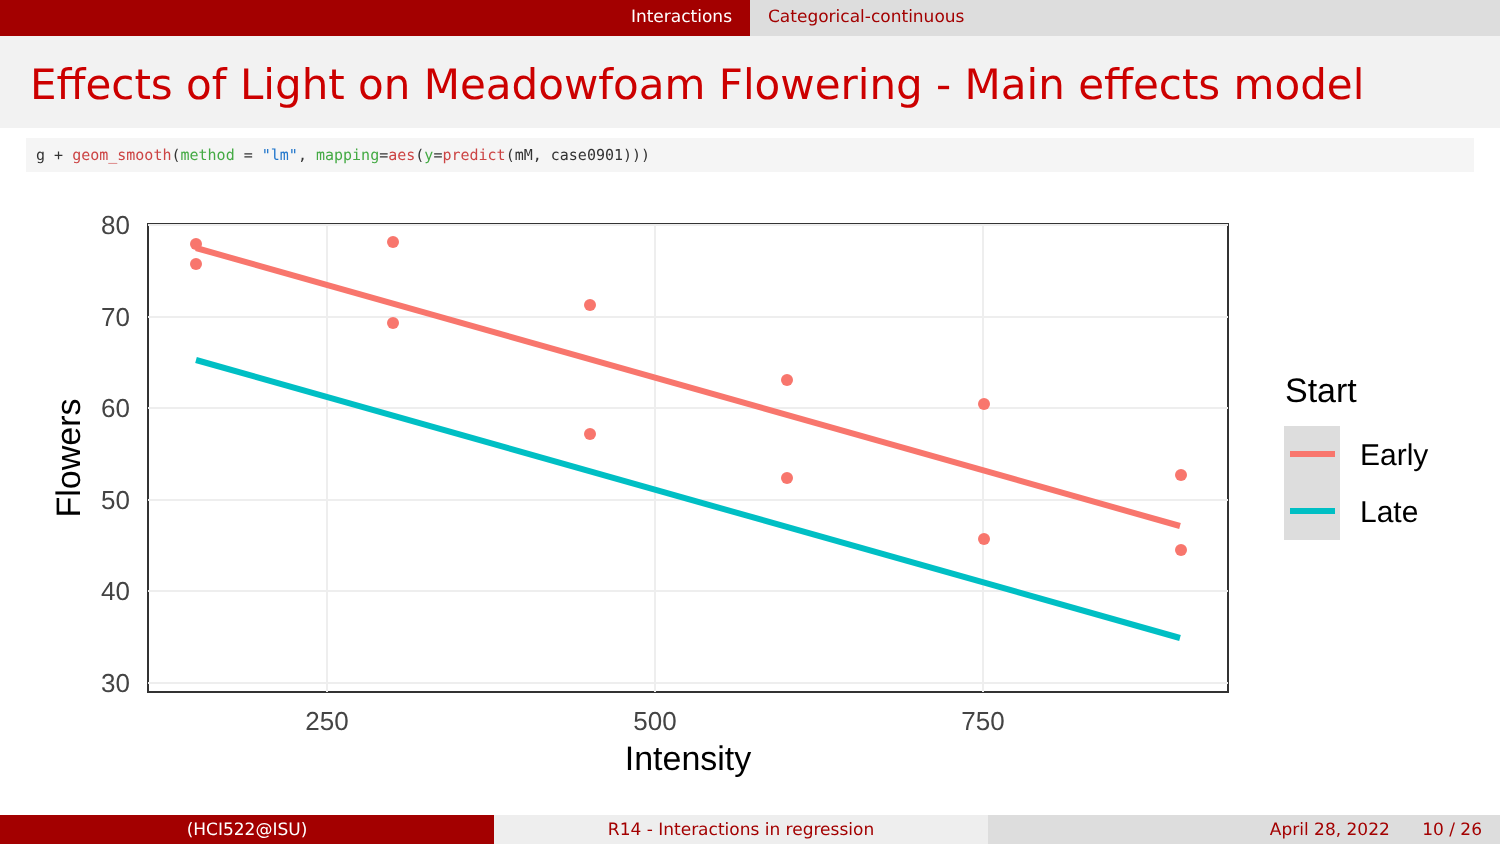Interactions Categorical-continuous
Effects of Light on Meadowfoam Flowering - Main effects model
g + geom_smooth(method = "lm", mapping=aes(y=predict(mM, case0901)))
80
70
60
50
40
30
250
500
750
Intensity
Flowers
Start
Early
Late
(HCI522@ISU) R14 - Interactions in regression
April 28, 2022 10 / 26